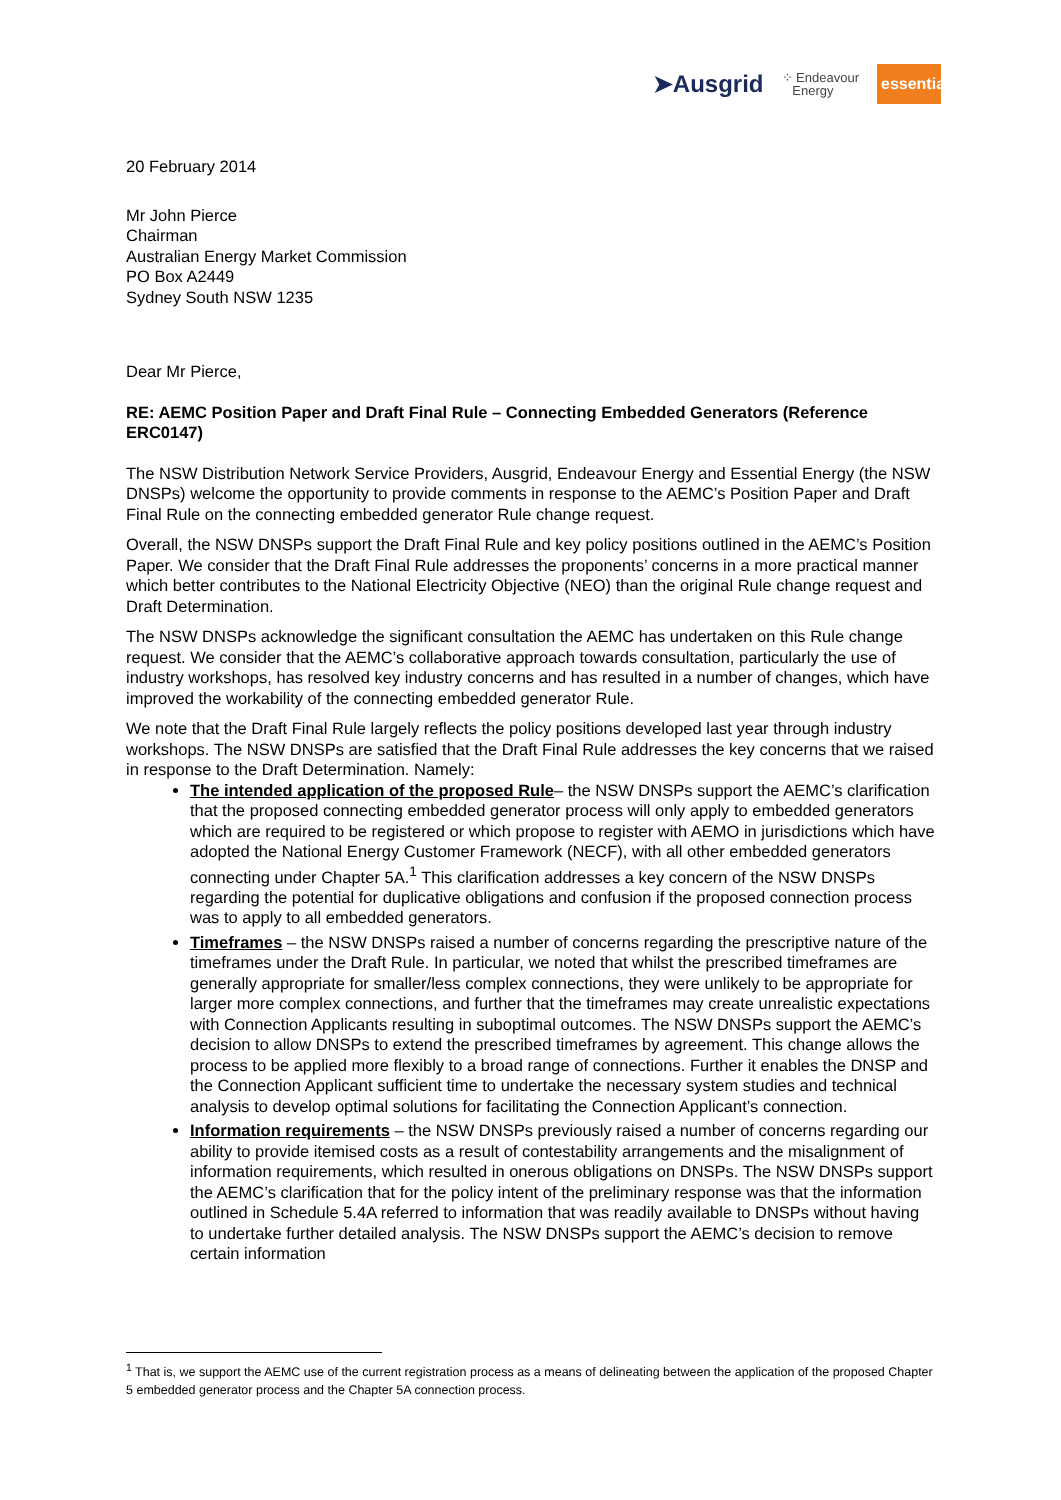➤Ausgrid ⁘ Endeavour
Energy essential
20 February 2014
Mr John Pierce
Chairman
Australian Energy Market Commission
PO Box A2449
Sydney South NSW 1235
Dear Mr Pierce,
RE: AEMC Position Paper and Draft Final Rule – Connecting Embedded Generators (Reference ERC0147)
The NSW Distribution Network Service Providers, Ausgrid, Endeavour Energy and Essential Energy (the NSW DNSPs) welcome the opportunity to provide comments in response to the AEMC’s Position Paper and Draft Final Rule on the connecting embedded generator Rule change request.
Overall, the NSW DNSPs support the Draft Final Rule and key policy positions outlined in the AEMC’s Position Paper. We consider that the Draft Final Rule addresses the proponents’ concerns in a more practical manner which better contributes to the National Electricity Objective (NEO) than the original Rule change request and Draft Determination.
The NSW DNSPs acknowledge the significant consultation the AEMC has undertaken on this Rule change request. We consider that the AEMC’s collaborative approach towards consultation, particularly the use of industry workshops, has resolved key industry concerns and has resulted in a number of changes, which have improved the workability of the connecting embedded generator Rule.
We note that the Draft Final Rule largely reflects the policy positions developed last year through industry workshops. The NSW DNSPs are satisfied that the Draft Final Rule addresses the key concerns that we raised in response to the Draft Determination. Namely:
The intended application of the proposed Rule– the NSW DNSPs support the AEMC’s clarification that the proposed connecting embedded generator process will only apply to embedded generators which are required to be registered or which propose to register with AEMO in jurisdictions which have adopted the National Energy Customer Framework (NECF), with all other embedded generators connecting under Chapter 5A.<sup>1</sup> This clarification addresses a key concern of the NSW DNSPs regarding the potential for duplicative obligations and confusion if the proposed connection process was to apply to all embedded generators.
Timeframes – the NSW DNSPs raised a number of concerns regarding the prescriptive nature of the timeframes under the Draft Rule. In particular, we noted that whilst the prescribed timeframes are generally appropriate for smaller/less complex connections, they were unlikely to be appropriate for larger more complex connections, and further that the timeframes may create unrealistic expectations with Connection Applicants resulting in suboptimal outcomes. The NSW DNSPs support the AEMC’s decision to allow DNSPs to extend the prescribed timeframes by agreement. This change allows the process to be applied more flexibly to a broad range of connections. Further it enables the DNSP and the Connection Applicant sufficient time to undertake the necessary system studies and technical analysis to develop optimal solutions for facilitating the Connection Applicant’s connection.
Information requirements – the NSW DNSPs previously raised a number of concerns regarding our ability to provide itemised costs as a result of contestability arrangements and the misalignment of information requirements, which resulted in onerous obligations on DNSPs. The NSW DNSPs support the AEMC’s clarification that for the policy intent of the preliminary response was that the information outlined in Schedule 5.4A referred to information that was readily available to DNSPs without having to undertake further detailed analysis. The NSW DNSPs support the AEMC’s decision to remove certain information
<sup>1</sup> That is, we support the AEMC use of the current registration process as a means of delineating between the application of the proposed Chapter 5 embedded generator process and the Chapter 5A connection process.